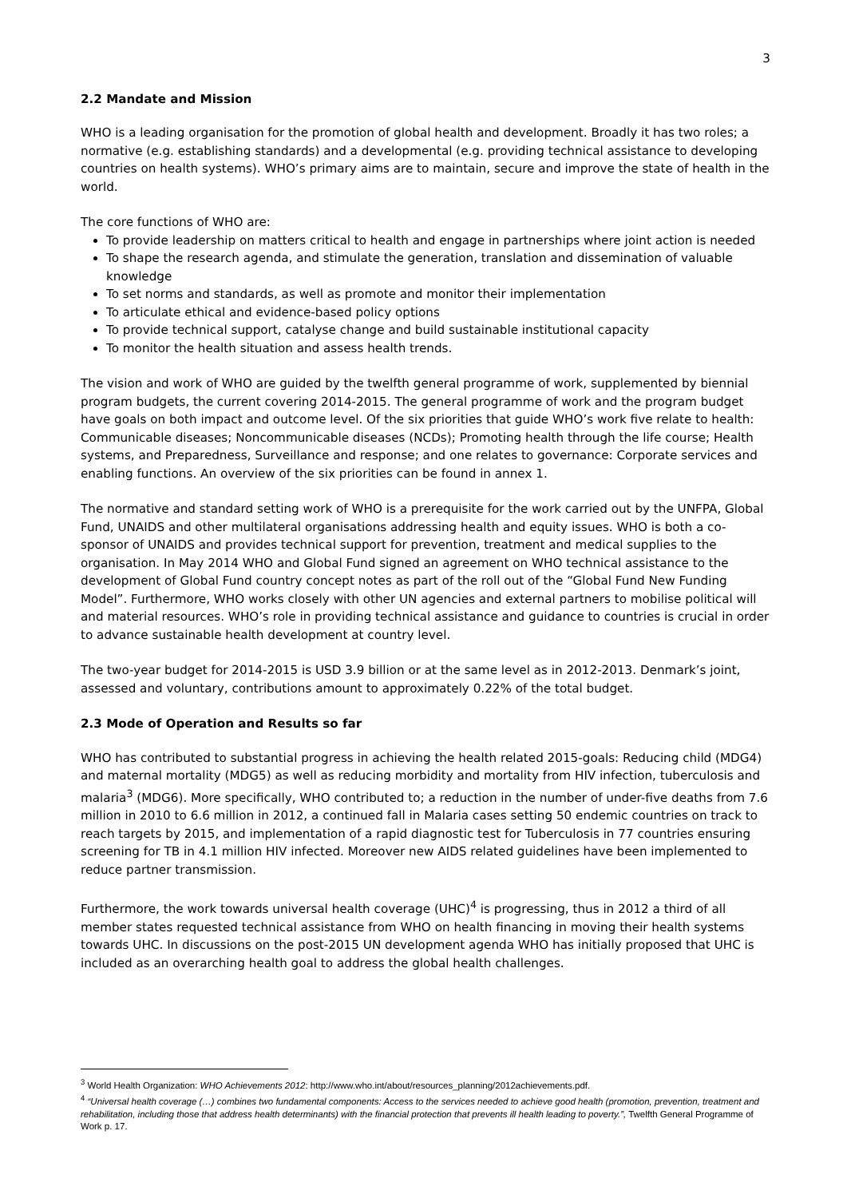3
2.2 Mandate and Mission
WHO is a leading organisation for the promotion of global health and development. Broadly it has two roles; a normative (e.g. establishing standards) and a developmental (e.g. providing technical assistance to developing countries on health systems). WHO’s primary aims are to maintain, secure and improve the state of health in the world.
The core functions of WHO are:
To provide leadership on matters critical to health and engage in partnerships where joint action is needed
To shape the research agenda, and stimulate the generation, translation and dissemination of valuable knowledge
To set norms and standards, as well as promote and monitor their implementation
To articulate ethical and evidence-based policy options
To provide technical support, catalyse change and build sustainable institutional capacity
To monitor the health situation and assess health trends.
The vision and work of WHO are guided by the twelfth general programme of work, supplemented by biennial program budgets, the current covering 2014-2015. The general programme of work and the program budget have goals on both impact and outcome level. Of the six priorities that guide WHO’s work five relate to health: Communicable diseases; Noncommunicable diseases (NCDs); Promoting health through the life course; Health systems, and Preparedness, Surveillance and response; and one relates to governance: Corporate services and enabling functions. An overview of the six priorities can be found in annex 1.
The normative and standard setting work of WHO is a prerequisite for the work carried out by the UNFPA, Global Fund, UNAIDS and other multilateral organisations addressing health and equity issues. WHO is both a co-sponsor of UNAIDS and provides technical support for prevention, treatment and medical supplies to the organisation. In May 2014 WHO and Global Fund signed an agreement on WHO technical assistance to the development of Global Fund country concept notes as part of the roll out of the “Global Fund New Funding Model”. Furthermore, WHO works closely with other UN agencies and external partners to mobilise political will and material resources. WHO’s role in providing technical assistance and guidance to countries is crucial in order to advance sustainable health development at country level.
The two-year budget for 2014-2015 is USD 3.9 billion or at the same level as in 2012-2013. Denmark’s joint, assessed and voluntary, contributions amount to approximately 0.22% of the total budget.
2.3 Mode of Operation and Results so far
WHO has contributed to substantial progress in achieving the health related 2015-goals: Reducing child (MDG4) and maternal mortality (MDG5) as well as reducing morbidity and mortality from HIV infection, tuberculosis and malaria<sup>3</sup> (MDG6). More specifically, WHO contributed to; a reduction in the number of under-five deaths from 7.6 million in 2010 to 6.6 million in 2012, a continued fall in Malaria cases setting 50 endemic countries on track to reach targets by 2015, and implementation of a rapid diagnostic test for Tuberculosis in 77 countries ensuring screening for TB in 4.1 million HIV infected. Moreover new AIDS related guidelines have been implemented to reduce partner transmission.
Furthermore, the work towards universal health coverage (UHC)<sup>4</sup> is progressing, thus in 2012 a third of all member states requested technical assistance from WHO on health financing in moving their health systems towards UHC. In discussions on the post-2015 UN development agenda WHO has initially proposed that UHC is included as an overarching health goal to address the global health challenges.
<sup>3</sup> World Health Organization: WHO Achievements 2012: http://www.who.int/about/resources_planning/2012achievements.pdf.
<sup>4</sup> “Universal health coverage (…) combines two fundamental components: Access to the services needed to achieve good health (promotion, prevention, treatment and rehabilitation, including those that address health determinants) with the financial protection that prevents ill health leading to poverty.”, Twelfth General Programme of Work p. 17.